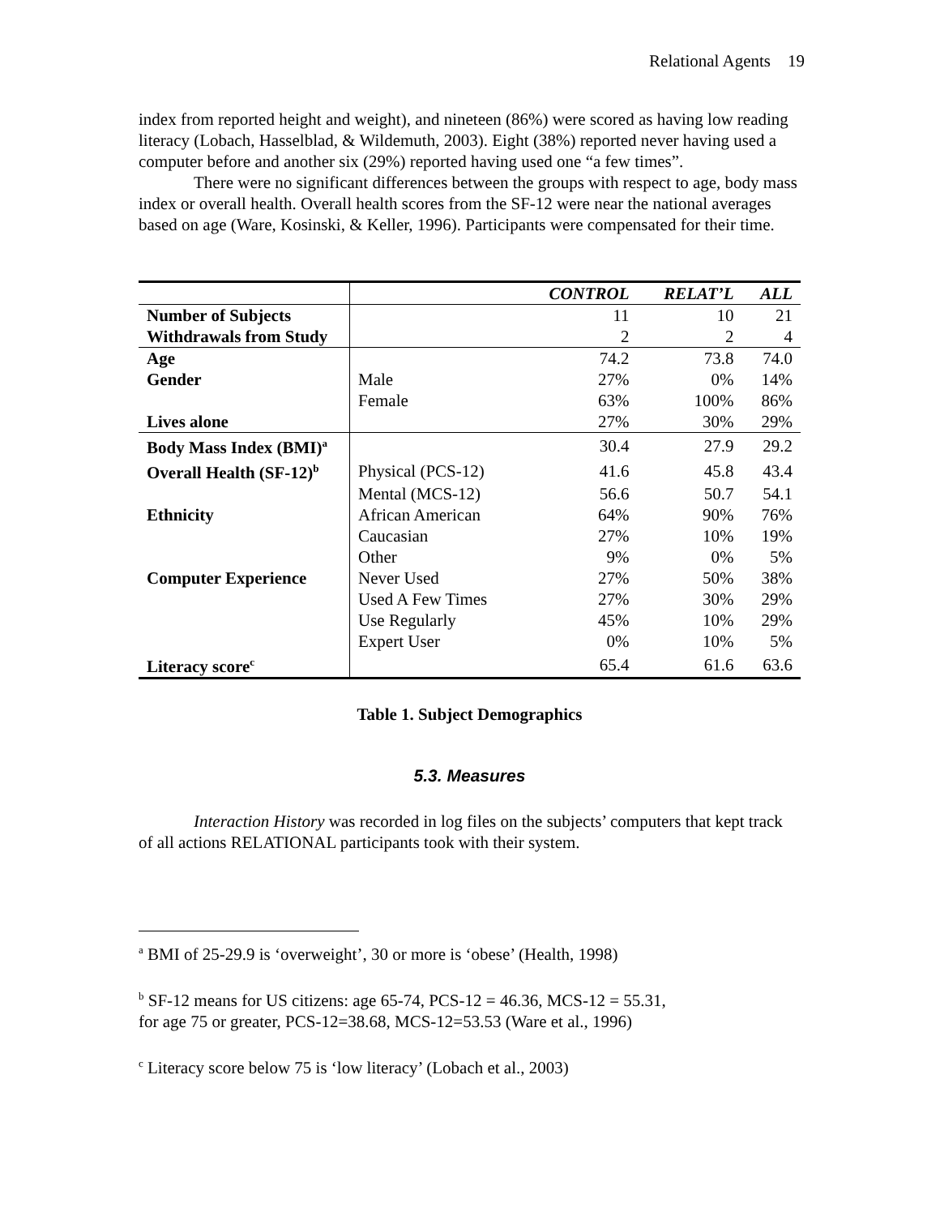Relational Agents 19
index from reported height and weight), and nineteen (86%) were scored as having low reading literacy (Lobach, Hasselblad, & Wildemuth, 2003). Eight (38%) reported never having used a computer before and another six (29%) reported having used one “a few times”.
There were no significant differences between the groups with respect to age, body mass index or overall health. Overall health scores from the SF-12 were near the national averages based on age (Ware, Kosinski, & Keller, 1996). Participants were compensated for their time.
| | | CONTROL | RELAT’L | ALL |
| --- | --- | --- | --- | --- |
| Number of Subjects | | 11 | 10 | 21 |
| Withdrawals from Study | | 2 | 2 | 4 |
| Age | | 74.2 | 73.8 | 74.0 |
| Gender | Male | 27% | 0% | 14% |
| | Female | 63% | 100% | 86% |
| Lives alone | | 27% | 30% | 29% |
| Body Mass Index (BMI)<sup>a</sup> | | 30.4 | 27.9 | 29.2 |
| Overall Health (SF-12)<sup>b</sup> | Physical (PCS-12) | 41.6 | 45.8 | 43.4 |
| | Mental (MCS-12) | 56.6 | 50.7 | 54.1 |
| Ethnicity | African American | 64% | 90% | 76% |
| | Caucasian | 27% | 10% | 19% |
| | Other | 9% | 0% | 5% |
| Computer Experience | Never Used | 27% | 50% | 38% |
| | Used A Few Times | 27% | 30% | 29% |
| | Use Regularly | 45% | 10% | 29% |
| | Expert User | 0% | 10% | 5% |
| Literacy score<sup>c</sup> | | 65.4 | 61.6 | 63.6 |
Table 1. Subject Demographics
5.3. Measures
Interaction History was recorded in log files on the subjects’ computers that kept track of all actions RELATIONAL participants took with their system.
<sup>a</sup> BMI of 25-29.9 is ‘overweight’, 30 or more is ‘obese’ (Health, 1998)
<sup>b</sup> SF-12 means for US citizens: age 65-74, PCS-12 = 46.36, MCS-12 = 55.31,
for age 75 or greater, PCS-12=38.68, MCS-12=53.53 (Ware et al., 1996)
<sup>c</sup> Literacy score below 75 is ‘low literacy’ (Lobach et al., 2003)